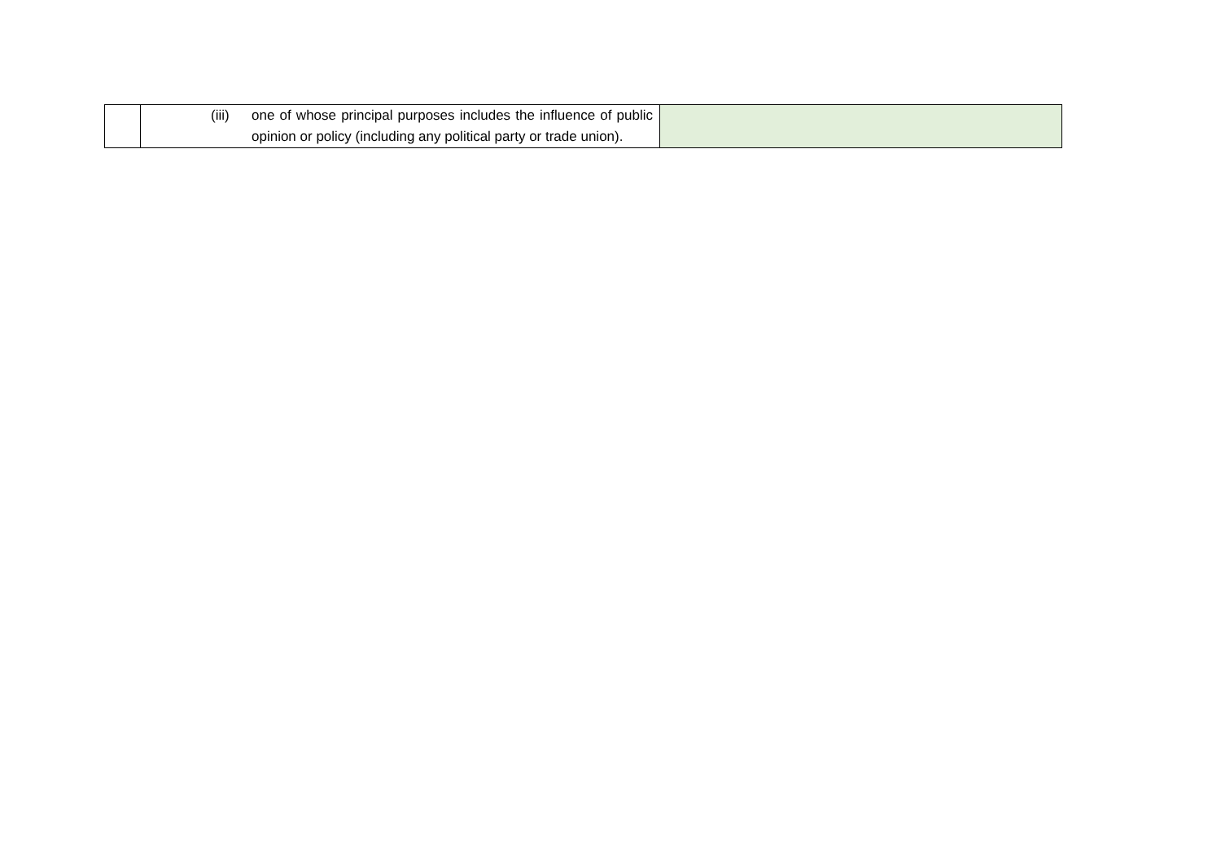| | (iii) one of whose principal purposes includes the influence of public opinion or policy (including any political party or trade union). | |